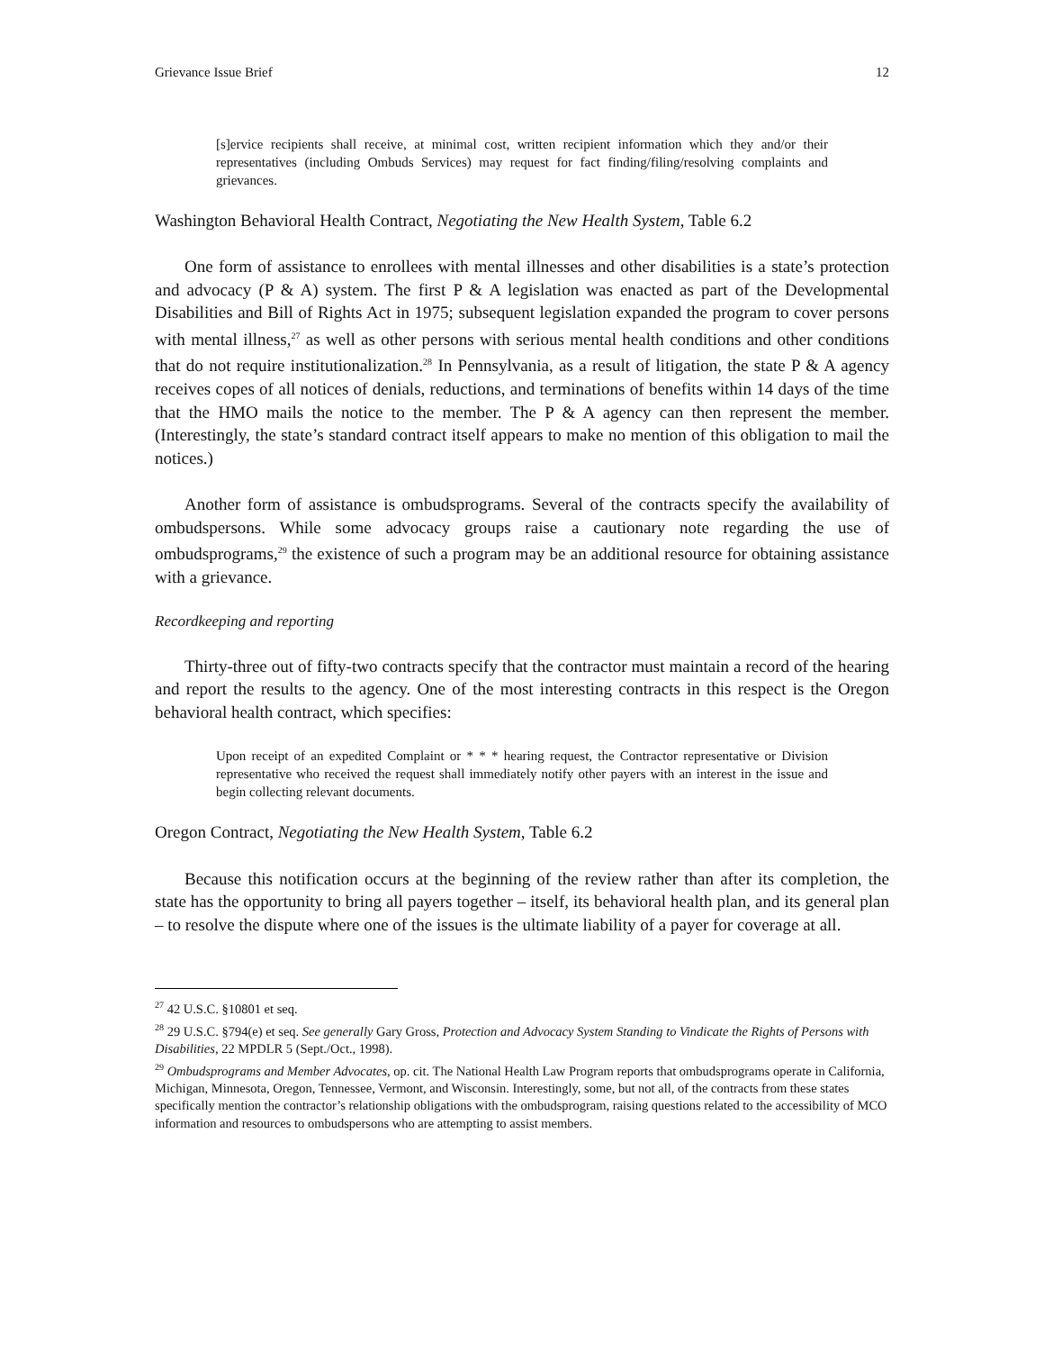Grievance Issue Brief 12
[s]ervice recipients shall receive, at minimal cost, written recipient information which they and/or their representatives (including Ombuds Services) may request for fact finding/filing/resolving complaints and grievances.
Washington Behavioral Health Contract, Negotiating the New Health System, Table 6.2
One form of assistance to enrollees with mental illnesses and other disabilities is a state’s protection and advocacy (P & A) system. The first P & A legislation was enacted as part of the Developmental Disabilities and Bill of Rights Act in 1975; subsequent legislation expanded the program to cover persons with mental illness,<sup>27</sup> as well as other persons with serious mental health conditions and other conditions that do not require institutionalization.<sup>28</sup> In Pennsylvania, as a result of litigation, the state P & A agency receives copes of all notices of denials, reductions, and terminations of benefits within 14 days of the time that the HMO mails the notice to the member. The P & A agency can then represent the member. (Interestingly, the state’s standard contract itself appears to make no mention of this obligation to mail the notices.)
Another form of assistance is ombudsprograms. Several of the contracts specify the availability of ombudspersons. While some advocacy groups raise a cautionary note regarding the use of ombudsprograms,<sup>29</sup> the existence of such a program may be an additional resource for obtaining assistance with a grievance.
Recordkeeping and reporting
Thirty-three out of fifty-two contracts specify that the contractor must maintain a record of the hearing and report the results to the agency. One of the most interesting contracts in this respect is the Oregon behavioral health contract, which specifies:
Upon receipt of an expedited Complaint or * * * hearing request, the Contractor representative or Division representative who received the request shall immediately notify other payers with an interest in the issue and begin collecting relevant documents.
Oregon Contract, Negotiating the New Health System, Table 6.2
Because this notification occurs at the beginning of the review rather than after its completion, the state has the opportunity to bring all payers together – itself, its behavioral health plan, and its general plan – to resolve the dispute where one of the issues is the ultimate liability of a payer for coverage at all.
<sup>27</sup> 42 U.S.C. §10801 et seq.
<sup>28</sup> 29 U.S.C. §794(e) et seq. See generally Gary Gross, Protection and Advocacy System Standing to Vindicate the Rights of Persons with Disabilities, 22 MPDLR 5 (Sept./Oct., 1998).
<sup>29</sup> Ombudsprograms and Member Advocates, op. cit. The National Health Law Program reports that ombudsprograms operate in California, Michigan, Minnesota, Oregon, Tennessee, Vermont, and Wisconsin. Interestingly, some, but not all, of the contracts from these states specifically mention the contractor’s relationship obligations with the ombudsprogram, raising questions related to the accessibility of MCO information and resources to ombudspersons who are attempting to assist members.